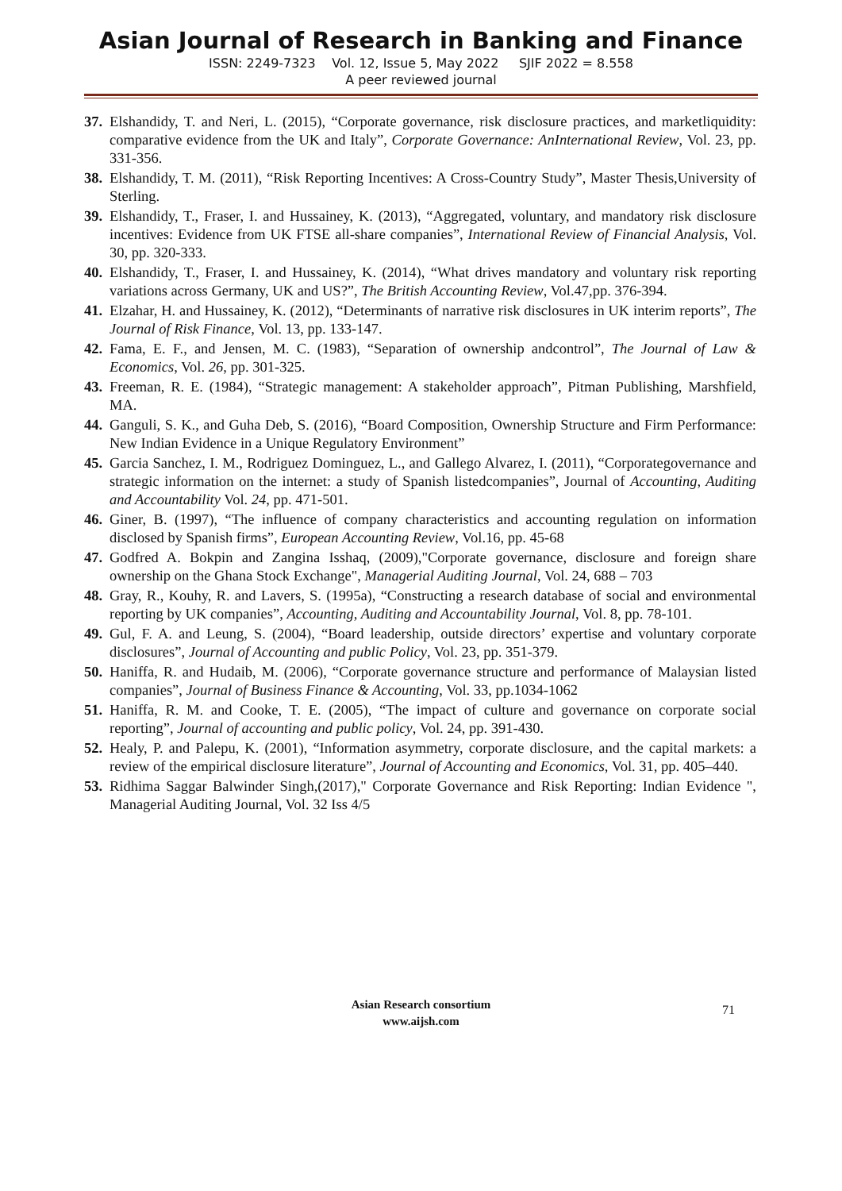Asian Journal of Research in Banking and Finance
ISSN: 2249-7323 Vol. 12, Issue 5, May 2022 SJIF 2022 = 8.558
A peer reviewed journal
37. Elshandidy, T. and Neri, L. (2015), “Corporate governance, risk disclosure practices, and marketliquidity: comparative evidence from the UK and Italy”, Corporate Governance: AnInternational Review, Vol. 23, pp. 331-356.
38. Elshandidy, T. M. (2011), “Risk Reporting Incentives: A Cross-Country Study”, Master Thesis,University of Sterling.
39. Elshandidy, T., Fraser, I. and Hussainey, K. (2013), “Aggregated, voluntary, and mandatory risk disclosure incentives: Evidence from UK FTSE all-share companies”, International Review of Financial Analysis, Vol. 30, pp. 320-333.
40. Elshandidy, T., Fraser, I. and Hussainey, K. (2014), “What drives mandatory and voluntary risk reporting variations across Germany, UK and US?”, The British Accounting Review, Vol.47,pp. 376-394.
41. Elzahar, H. and Hussainey, K. (2012), “Determinants of narrative risk disclosures in UK interim reports”, The Journal of Risk Finance, Vol. 13, pp. 133-147.
42. Fama, E. F., and Jensen, M. C. (1983), “Separation of ownership andcontrol”, The Journal of Law & Economics, Vol. 26, pp. 301-325.
43. Freeman, R. E. (1984), “Strategic management: A stakeholder approach”, Pitman Publishing, Marshfield, MA.
44. Ganguli, S. K., and Guha Deb, S. (2016), “Board Composition, Ownership Structure and Firm Performance: New Indian Evidence in a Unique Regulatory Environment”
45. Garcia Sanchez, I. M., Rodriguez Dominguez, L., and Gallego Alvarez, I. (2011), “Corporategovernance and strategic information on the internet: a study of Spanish listedcompanies”, Journal of Accounting, Auditing and Accountability Vol. 24, pp. 471-501.
46. Giner, B. (1997), “The influence of company characteristics and accounting regulation on information disclosed by Spanish firms”, European Accounting Review, Vol.16, pp. 45-68
47. Godfred A. Bokpin and Zangina Isshaq, (2009),"Corporate governance, disclosure and foreign share ownership on the Ghana Stock Exchange", Managerial Auditing Journal, Vol. 24, 688 – 703
48. Gray, R., Kouhy, R. and Lavers, S. (1995a), “Constructing a research database of social and environmental reporting by UK companies”, Accounting, Auditing and Accountability Journal, Vol. 8, pp. 78-101.
49. Gul, F. A. and Leung, S. (2004), “Board leadership, outside directors’ expertise and voluntary corporate disclosures”, Journal of Accounting and public Policy, Vol. 23, pp. 351-379.
50. Haniffa, R. and Hudaib, M. (2006), “Corporate governance structure and performance of Malaysian listed companies”, Journal of Business Finance & Accounting, Vol. 33, pp.1034-1062
51. Haniffa, R. M. and Cooke, T. E. (2005), “The impact of culture and governance on corporate social reporting”, Journal of accounting and public policy, Vol. 24, pp. 391-430.
52. Healy, P. and Palepu, K. (2001), “Information asymmetry, corporate disclosure, and the capital markets: a review of the empirical disclosure literature”, Journal of Accounting and Economics, Vol. 31, pp. 405–440.
53. Ridhima Saggar Balwinder Singh,(2017)," Corporate Governance and Risk Reporting: Indian Evidence ", Managerial Auditing Journal, Vol. 32 Iss 4/5
Asian Research consortium
www.aijsh.com
71